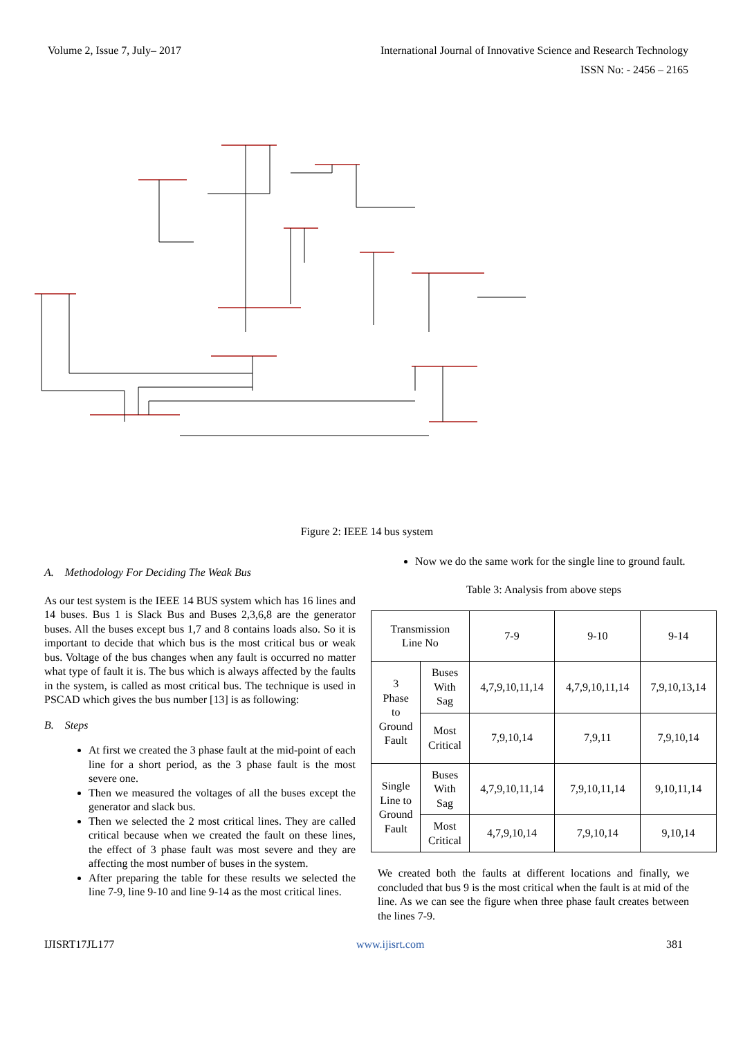Volume 2, Issue 7, July– 2017 International Journal of Innovative Science and Research Technology
ISSN No: - 2456 – 2165
Figure 2: IEEE 14 bus system
A. Methodology For Deciding The Weak Bus
As our test system is the IEEE 14 BUS system which has 16 lines and 14 buses. Bus 1 is Slack Bus and Buses 2,3,6,8 are the generator buses. All the buses except bus 1,7 and 8 contains loads also. So it is important to decide that which bus is the most critical bus or weak bus. Voltage of the bus changes when any fault is occurred no matter what type of fault it is. The bus which is always affected by the faults in the system, is called as most critical bus. The technique is used in PSCAD which gives the bus number [13] is as following:
B. Steps
At first we created the 3 phase fault at the mid-point of each line for a short period, as the 3 phase fault is the most severe one.
Then we measured the voltages of all the buses except the generator and slack bus.
Then we selected the 2 most critical lines. They are called critical because when we created the fault on these lines, the effect of 3 phase fault was most severe and they are affecting the most number of buses in the system.
After preparing the table for these results we selected the line 7-9, line 9-10 and line 9-14 as the most critical lines.
Now we do the same work for the single line to ground fault.
Table 3: Analysis from above steps
| Transmission Line No | | 7-9 | 9-10 | 9-14 |
| 3 Phase to Ground Fault | Buses With Sag | 4,7,9,10,11,14 | 4,7,9,10,11,14 | 7,9,10,13,14 |
| | Most Critical | 7,9,10,14 | 7,9,11 | 7,9,10,14 |
| Single Line to Ground Fault | Buses With Sag | 4,7,9,10,11,14 | 7,9,10,11,14 | 9,10,11,14 |
| | Most Critical | 4,7,9,10,14 | 7,9,10,14 | 9,10,14 |
We created both the faults at different locations and finally, we concluded that bus 9 is the most critical when the fault is at mid of the line. As we can see the figure when three phase fault creates between the lines 7-9.
IJISRT17JL177 www.ijisrt.com 381